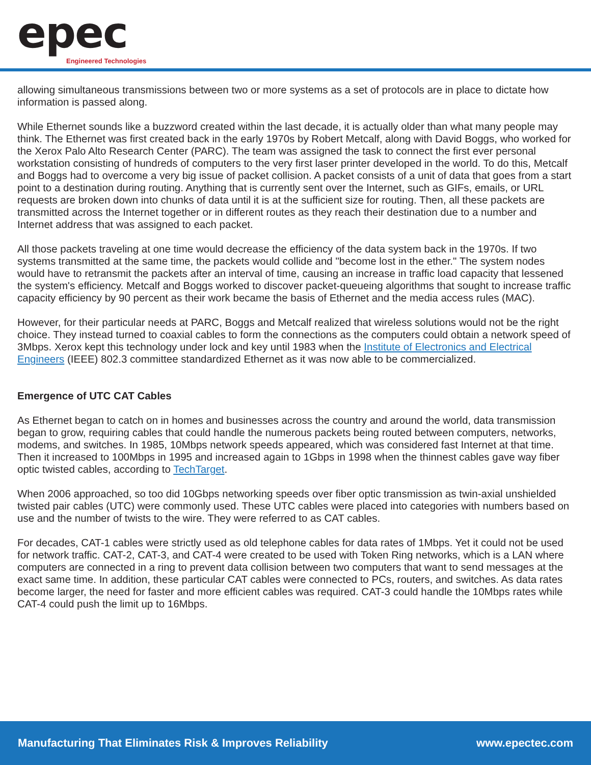epec Engineered Technologies
allowing simultaneous transmissions between two or more systems as a set of protocols are in place to dictate how information is passed along.
While Ethernet sounds like a buzzword created within the last decade, it is actually older than what many people may think. The Ethernet was first created back in the early 1970s by Robert Metcalf, along with David Boggs, who worked for the Xerox Palo Alto Research Center (PARC). The team was assigned the task to connect the first ever personal workstation consisting of hundreds of computers to the very first laser printer developed in the world. To do this, Metcalf and Boggs had to overcome a very big issue of packet collision. A packet consists of a unit of data that goes from a start point to a destination during routing. Anything that is currently sent over the Internet, such as GIFs, emails, or URL requests are broken down into chunks of data until it is at the sufficient size for routing. Then, all these packets are transmitted across the Internet together or in different routes as they reach their destination due to a number and Internet address that was assigned to each packet.
All those packets traveling at one time would decrease the efficiency of the data system back in the 1970s. If two systems transmitted at the same time, the packets would collide and "become lost in the ether." The system nodes would have to retransmit the packets after an interval of time, causing an increase in traffic load capacity that lessened the system's efficiency. Metcalf and Boggs worked to discover packet-queueing algorithms that sought to increase traffic capacity efficiency by 90 percent as their work became the basis of Ethernet and the media access rules (MAC).
However, for their particular needs at PARC, Boggs and Metcalf realized that wireless solutions would not be the right choice. They instead turned to coaxial cables to form the connections as the computers could obtain a network speed of 3Mbps. Xerox kept this technology under lock and key until 1983 when the Institute of Electronics and Electrical Engineers (IEEE) 802.3 committee standardized Ethernet as it was now able to be commercialized.
Emergence of UTC CAT Cables
As Ethernet began to catch on in homes and businesses across the country and around the world, data transmission began to grow, requiring cables that could handle the numerous packets being routed between computers, networks, modems, and switches. In 1985, 10Mbps network speeds appeared, which was considered fast Internet at that time. Then it increased to 100Mbps in 1995 and increased again to 1Gbps in 1998 when the thinnest cables gave way fiber optic twisted cables, according to TechTarget.
When 2006 approached, so too did 10Gbps networking speeds over fiber optic transmission as twin-axial unshielded twisted pair cables (UTC) were commonly used. These UTC cables were placed into categories with numbers based on use and the number of twists to the wire. They were referred to as CAT cables.
For decades, CAT-1 cables were strictly used as old telephone cables for data rates of 1Mbps. Yet it could not be used for network traffic. CAT-2, CAT-3, and CAT-4 were created to be used with Token Ring networks, which is a LAN where computers are connected in a ring to prevent data collision between two computers that want to send messages at the exact same time. In addition, these particular CAT cables were connected to PCs, routers, and switches. As data rates become larger, the need for faster and more efficient cables was required. CAT-3 could handle the 10Mbps rates while CAT-4 could push the limit up to 16Mbps.
Manufacturing That Eliminates Risk & Improves Reliability www.epectec.com